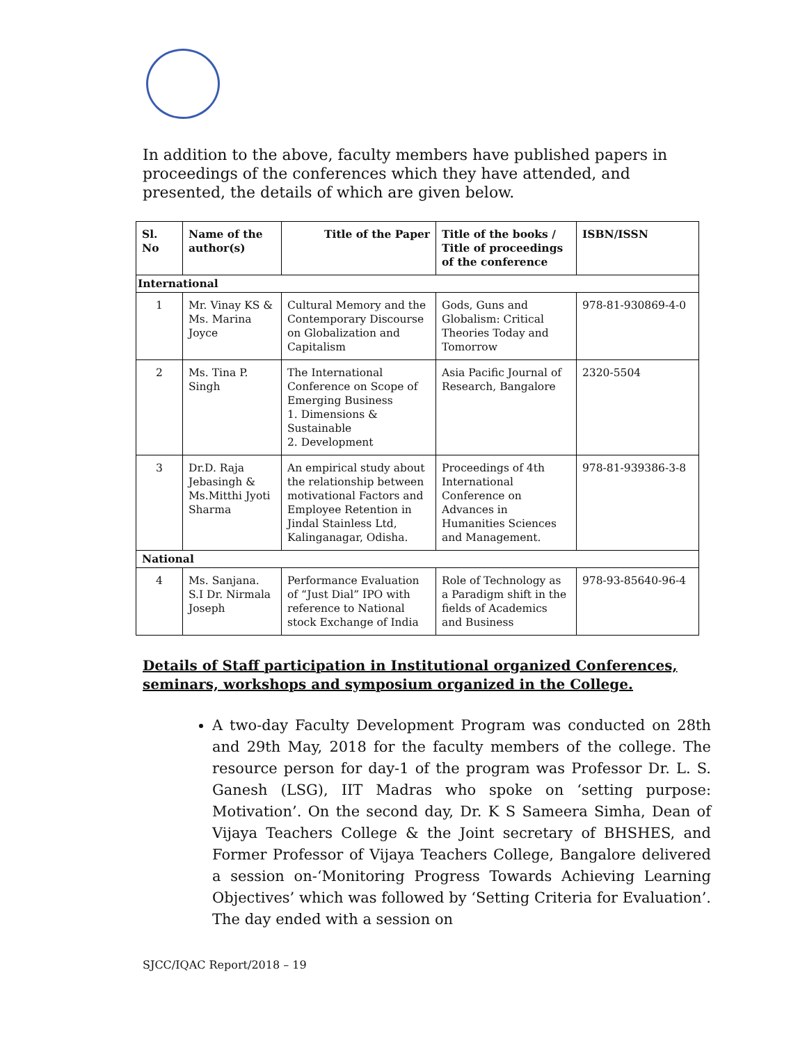In addition to the above, faculty members have published papers in proceedings of the conferences which they have attended, and presented, the details of which are given below.
| Sl. No | Name of the author(s) | Title of the Paper | Title of the books / Title of proceedings of the conference | ISBN/ISSN |
| --- | --- | --- | --- | --- |
| International | | | | |
| 1 | Mr. Vinay KS & Ms. Marina Joyce | Cultural Memory and the Contemporary Discourse on Globalization and Capitalism | Gods, Guns and Globalism: Critical Theories Today and Tomorrow | 978-81-930869-4-0 |
| 2 | Ms. Tina P. Singh | The International Conference on Scope of Emerging Business 1. Dimensions & Sustainable 2. Development | Asia Pacific Journal of Research, Bangalore | 2320-5504 |
| 3 | Dr.D. Raja Jebasingh & Ms.Mitthi Jyoti Sharma | An empirical study about the relationship between motivational Factors and Employee Retention in Jindal Stainless Ltd, Kalinganagar, Odisha. | Proceedings of 4th International Conference on Advances in Humanities Sciences and Management. | 978-81-939386-3-8 |
| National | | | | |
| 4 | Ms. Sanjana. S.I Dr. Nirmala Joseph | Performance Evaluation of “Just Dial” IPO with reference to National stock Exchange of India | Role of Technology as a Paradigm shift in the fields of Academics and Business | 978-93-85640-96-4 |
Details of Staff participation in Institutional organized Conferences, seminars, workshops and symposium organized in the College.
A two-day Faculty Development Program was conducted on 28th and 29th May, 2018 for the faculty members of the college. The resource person for day-1 of the program was Professor Dr. L. S. Ganesh (LSG), IIT Madras who spoke on ‘setting purpose: Motivation’. On the second day, Dr. K S Sameera Simha, Dean of Vijaya Teachers College & the Joint secretary of BHSHES, and Former Professor of Vijaya Teachers College, Bangalore delivered a session on-‘Monitoring Progress Towards Achieving Learning Objectives’ which was followed by ‘Setting Criteria for Evaluation’. The day ended with a session on
SJCC/IQAC Report/2018 – 19